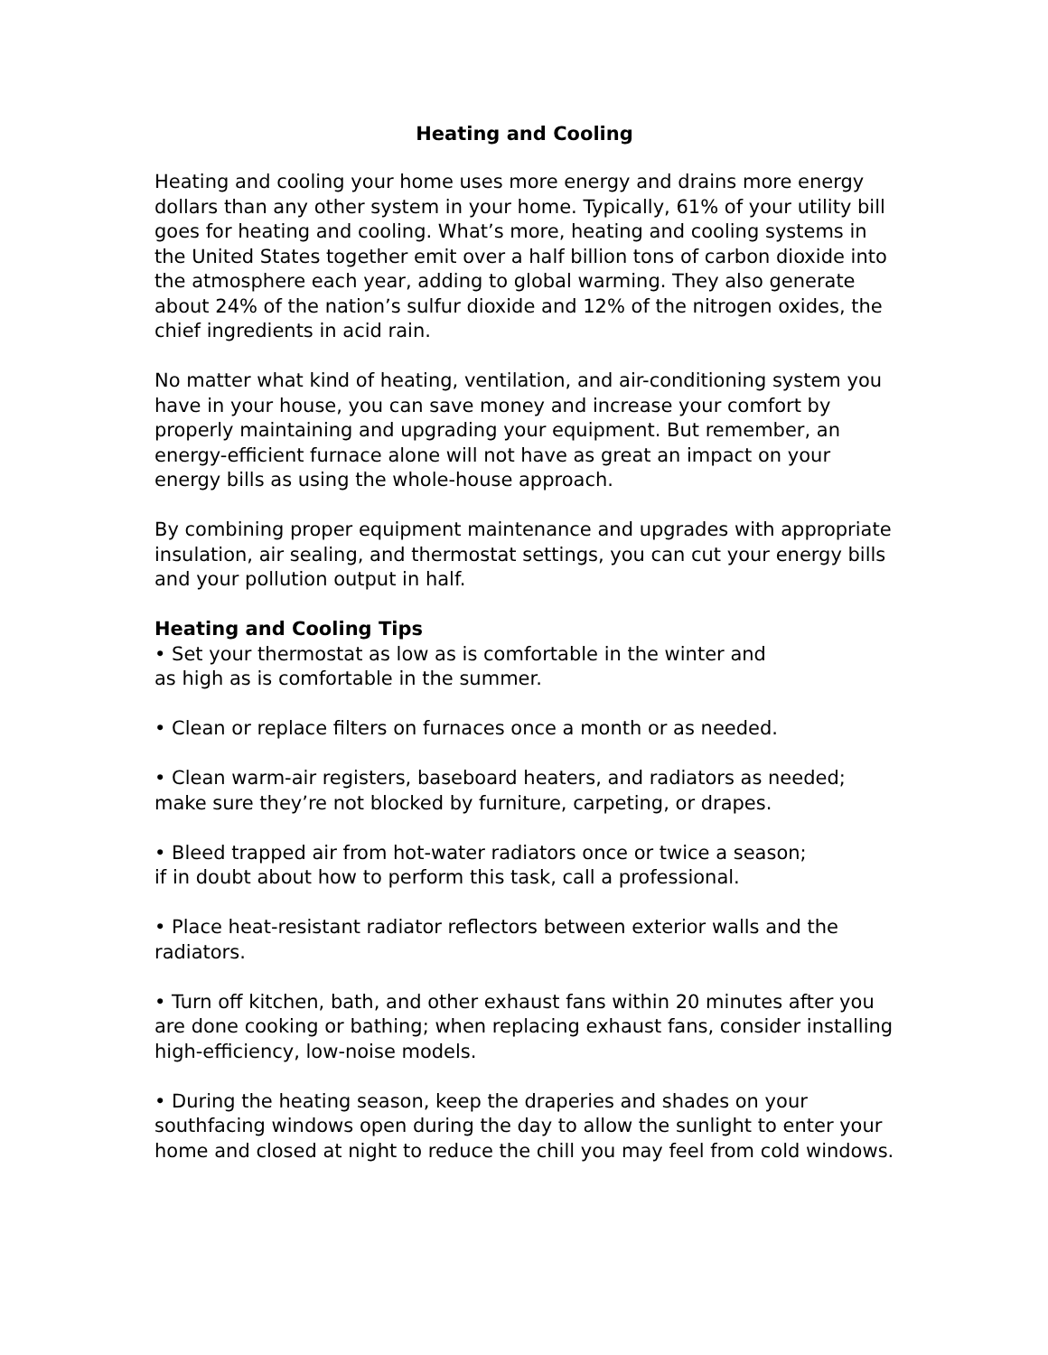Heating and Cooling
Heating and cooling your home uses more energy and drains more energy dollars than any other system in your home. Typically, 61% of your utility bill goes for heating and cooling. What’s more, heating and cooling systems in the United States together emit over a half billion tons of carbon dioxide into the atmosphere each year, adding to global warming. They also generate about 24% of the nation’s sulfur dioxide and 12% of the nitrogen oxides, the chief ingredients in acid rain.
No matter what kind of heating, ventilation, and air-conditioning system you have in your house, you can save money and increase your comfort by properly maintaining and upgrading your equipment. But remember, an energy-efficient furnace alone will not have as great an impact on your energy bills as using the whole-house approach.
By combining proper equipment maintenance and upgrades with appropriate insulation, air sealing, and thermostat settings, you can cut your energy bills and your pollution output in half.
Heating and Cooling Tips
• Set your thermostat as low as is comfortable in the winter and
as high as is comfortable in the summer.
• Clean or replace filters on furnaces once a month or as needed.
• Clean warm-air registers, baseboard heaters, and radiators as needed; make sure they’re not blocked by furniture, carpeting, or drapes.
• Bleed trapped air from hot-water radiators once or twice a season;
if in doubt about how to perform this task, call a professional.
• Place heat-resistant radiator reflectors between exterior walls and the radiators.
• Turn off kitchen, bath, and other exhaust fans within 20 minutes after you are done cooking or bathing; when replacing exhaust fans, consider installing high-efficiency, low-noise models.
• During the heating season, keep the draperies and shades on your southfacing windows open during the day to allow the sunlight to enter your home and closed at night to reduce the chill you may feel from cold windows.